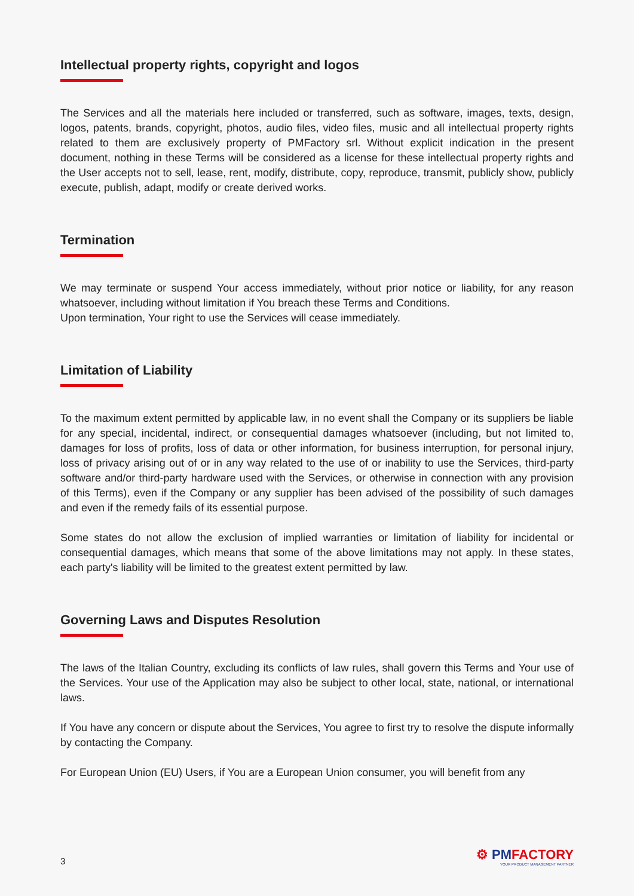Intellectual property rights, copyright and logos
The Services and all the materials here included or transferred, such as software, images, texts, design, logos, patents, brands, copyright, photos, audio files, video files, music and all intellectual property rights related to them are exclusively property of PMFactory srl. Without explicit indication in the present document, nothing in these Terms will be considered as a license for these intellectual property rights and the User accepts not to sell, lease, rent, modify, distribute, copy, reproduce, transmit, publicly show, publicly execute, publish, adapt, modify or create derived works.
Termination
We may terminate or suspend Your access immediately, without prior notice or liability, for any reason whatsoever, including without limitation if You breach these Terms and Conditions.
Upon termination, Your right to use the Services will cease immediately.
Limitation of Liability
To the maximum extent permitted by applicable law, in no event shall the Company or its suppliers be liable for any special, incidental, indirect, or consequential damages whatsoever (including, but not limited to, damages for loss of profits, loss of data or other information, for business interruption, for personal injury, loss of privacy arising out of or in any way related to the use of or inability to use the Services, third-party software and/or third-party hardware used with the Services, or otherwise in connection with any provision of this Terms), even if the Company or any supplier has been advised of the possibility of such damages and even if the remedy fails of its essential purpose.
Some states do not allow the exclusion of implied warranties or limitation of liability for incidental or consequential damages, which means that some of the above limitations may not apply. In these states, each party's liability will be limited to the greatest extent permitted by law.
Governing Laws and Disputes Resolution
The laws of the Italian Country, excluding its conflicts of law rules, shall govern this Terms and Your use of the Services. Your use of the Application may also be subject to other local, state, national, or international laws.
If You have any concern or dispute about the Services, You agree to first try to resolve the dispute informally by contacting the Company.
For European Union (EU) Users, if You are a European Union consumer, you will benefit from any
3
⚙ PMFACTORY
YOUR PRODUCT MANAGEMENT PARTNER